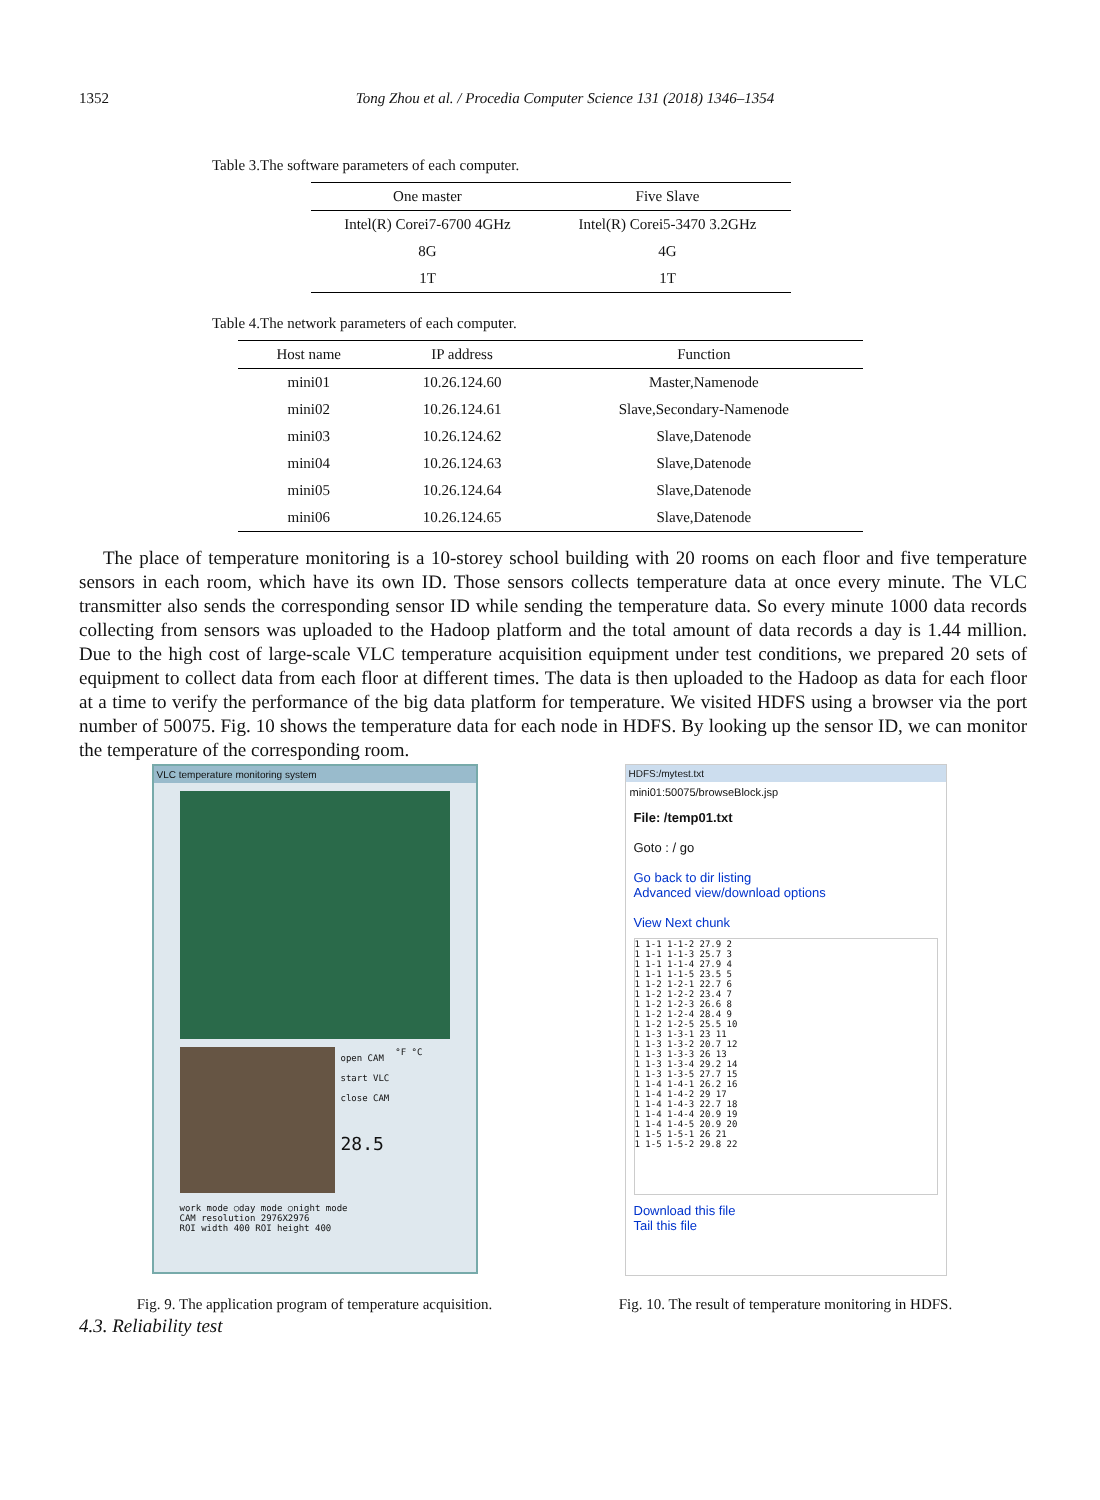1352 Tong Zhou et al. / Procedia Computer Science 131 (2018) 1346–1354
Table 3.The software parameters of each computer.
| One master | Five Slave |
| --- | --- |
| Intel(R) Corei7-6700 4GHz | Intel(R) Corei5-3470 3.2GHz |
| 8G | 4G |
| 1T | 1T |
Table 4.The network parameters of each computer.
| Host name | IP address | Function |
| --- | --- | --- |
| mini01 | 10.26.124.60 | Master,Namenode |
| mini02 | 10.26.124.61 | Slave,Secondary-Namenode |
| mini03 | 10.26.124.62 | Slave,Datenode |
| mini04 | 10.26.124.63 | Slave,Datenode |
| mini05 | 10.26.124.64 | Slave,Datenode |
| mini06 | 10.26.124.65 | Slave,Datenode |
The place of temperature monitoring is a 10-storey school building with 20 rooms on each floor and five temperature sensors in each room, which have its own ID. Those sensors collects temperature data at once every minute. The VLC transmitter also sends the corresponding sensor ID while sending the temperature data. So every minute 1000 data records collecting from sensors was uploaded to the Hadoop platform and the total amount of data records a day is 1.44 million. Due to the high cost of large-scale VLC temperature acquisition equipment under test conditions, we prepared 20 sets of equipment to collect data from each floor at different times. The data is then uploaded to the Hadoop as data for each floor at a time to verify the performance of the big data platform for temperature. We visited HDFS using a browser via the port number of 50075. Fig. 10 shows the temperature data for each node in HDFS. By looking up the sensor ID, we can monitor the temperature of the corresponding room.
VLC temperature monitoring system
open CAM
start VLC
close CAM
28.5
°F °C
work mode ○day mode ○night mode
CAM resolution 2976X2976
ROI width 400 ROI height 400
HDFS:/mytest.txt
mini01:50075/browseBlock.jsp
File: /temp01.txt
Goto : / go
Go back to dir listing
Advanced view/download options
View Next chunk
1 1-1 1-1-2 27.9 2
1 1-1 1-1-3 25.7 3
1 1-1 1-1-4 27.9 4
1 1-1 1-1-5 23.5 5
1 1-2 1-2-1 22.7 6
1 1-2 1-2-2 23.4 7
1 1-2 1-2-3 26.6 8
1 1-2 1-2-4 28.4 9
1 1-2 1-2-5 25.5 10
1 1-3 1-3-1 23 11
1 1-3 1-3-2 20.7 12
1 1-3 1-3-3 26 13
1 1-3 1-3-4 29.2 14
1 1-3 1-3-5 27.7 15
1 1-4 1-4-1 26.2 16
1 1-4 1-4-2 29 17
1 1-4 1-4-3 22.7 18
1 1-4 1-4-4 20.9 19
1 1-4 1-4-5 20.9 20
1 1-5 1-5-1 26 21
1 1-5 1-5-2 29.8 22
Download this file
Tail this file
Fig. 9. The application program of temperature acquisition.
Fig. 10. The result of temperature monitoring in HDFS.
4.3. Reliability test